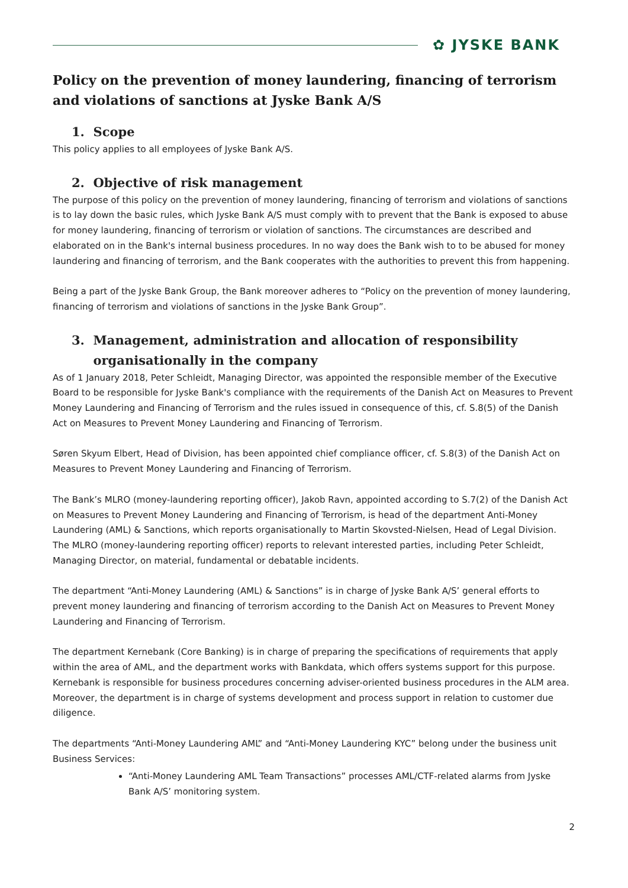✿ JYSKE BANK
Policy on the prevention of money laundering, financing of terrorism and violations of sanctions at Jyske Bank A/S
1. Scope
This policy applies to all employees of Jyske Bank A/S.
2. Objective of risk management
The purpose of this policy on the prevention of money laundering, financing of terrorism and violations of sanctions is to lay down the basic rules, which Jyske Bank A/S must comply with to prevent that the Bank is exposed to abuse for money laundering, financing of terrorism or violation of sanctions. The circumstances are described and elaborated on in the Bank's internal business procedures. In no way does the Bank wish to to be abused for money laundering and financing of terrorism, and the Bank cooperates with the authorities to prevent this from happening.
Being a part of the Jyske Bank Group, the Bank moreover adheres to “Policy on the prevention of money laundering, financing of terrorism and violations of sanctions in the Jyske Bank Group”.
3. Management, administration and allocation of responsibility
organisationally in the company
As of 1 January 2018, Peter Schleidt, Managing Director, was appointed the responsible member of the Executive Board to be responsible for Jyske Bank's compliance with the requirements of the Danish Act on Measures to Prevent Money Laundering and Financing of Terrorism and the rules issued in consequence of this, cf. S.8(5) of the Danish Act on Measures to Prevent Money Laundering and Financing of Terrorism.
Søren Skyum Elbert, Head of Division, has been appointed chief compliance officer, cf. S.8(3) of the Danish Act on Measures to Prevent Money Laundering and Financing of Terrorism.
The Bank’s MLRO (money-laundering reporting officer), Jakob Ravn, appointed according to S.7(2) of the Danish Act on Measures to Prevent Money Laundering and Financing of Terrorism, is head of the department Anti-Money Laundering (AML) & Sanctions, which reports organisationally to Martin Skovsted-Nielsen, Head of Legal Division. The MLRO (money-laundering reporting officer) reports to relevant interested parties, including Peter Schleidt, Managing Director, on material, fundamental or debatable incidents.
The department “Anti-Money Laundering (AML) & Sanctions” is in charge of Jyske Bank A/S’ general efforts to prevent money laundering and financing of terrorism according to the Danish Act on Measures to Prevent Money Laundering and Financing of Terrorism.
The department Kernebank (Core Banking) is in charge of preparing the specifications of requirements that apply within the area of AML, and the department works with Bankdata, which offers systems support for this purpose. Kernebank is responsible for business procedures concerning adviser-oriented business procedures in the ALM area. Moreover, the department is in charge of systems development and process support in relation to customer due diligence.
The departments “Anti-Money Laundering AML” and “Anti-Money Laundering KYC” belong under the business unit Business Services:
“Anti-Money Laundering AML Team Transactions” processes AML/CTF-related alarms from Jyske Bank A/S’ monitoring system.
2